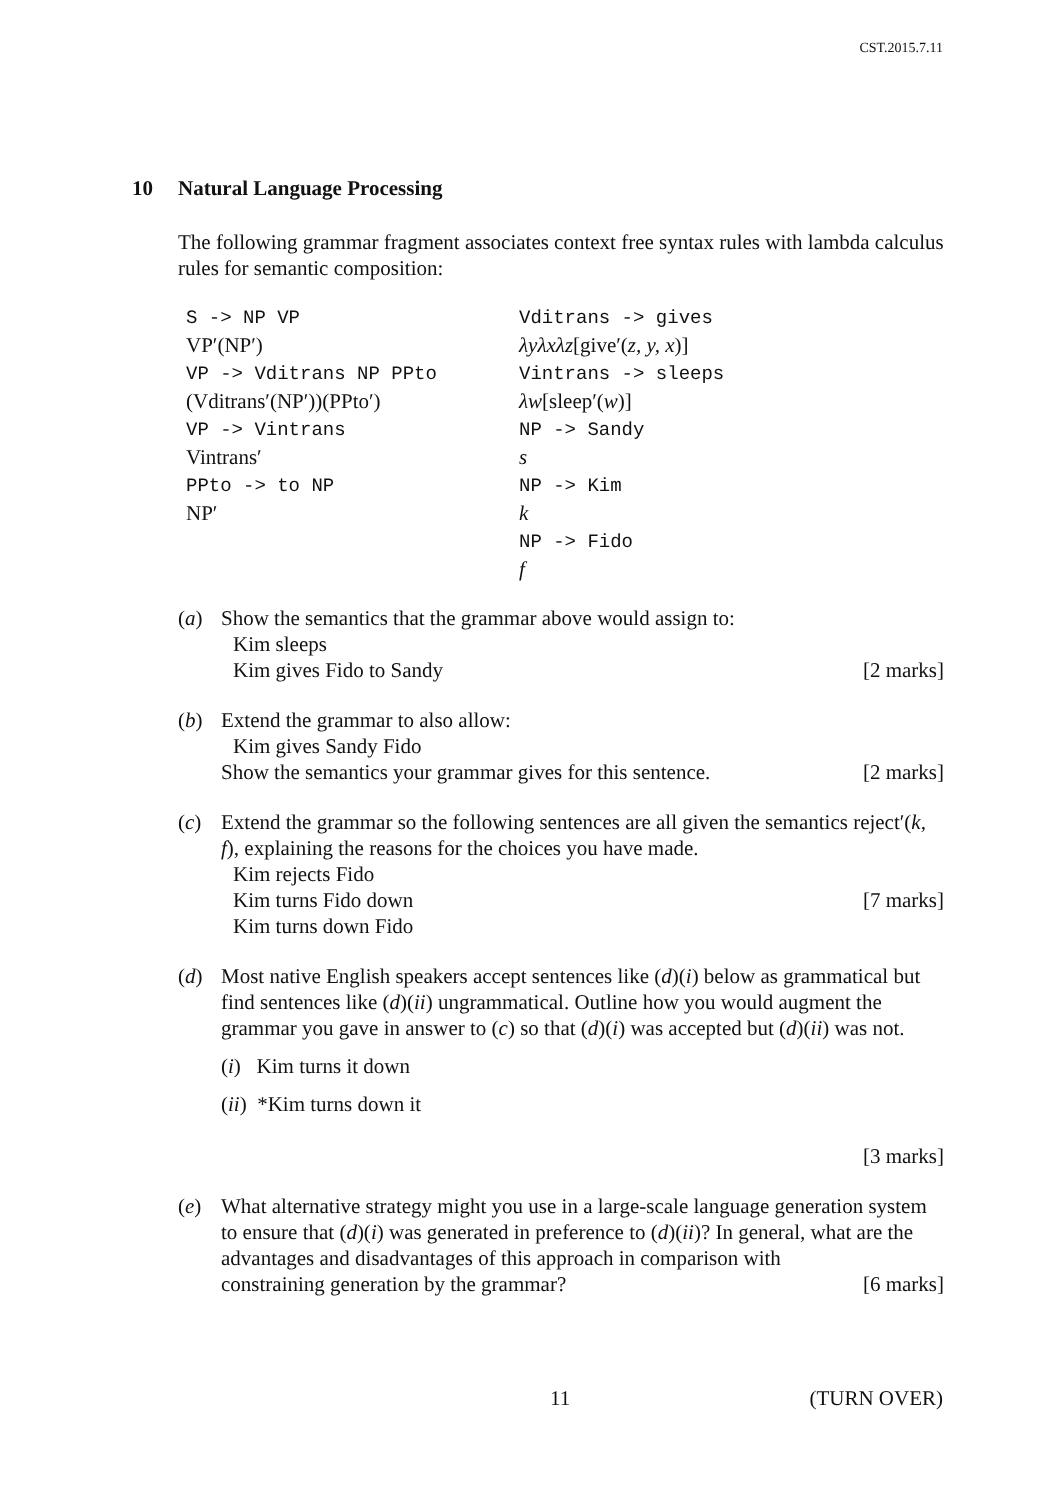CST.2015.7.11
10 Natural Language Processing
The following grammar fragment associates context free syntax rules with lambda calculus rules for semantic composition:
S -> NP VP
VP′(NP′)
VP -> Vditrans NP PPto
(Vditrans′(NP′))(PPto′)
VP -> Vintrans
Vintrans′
PPto -> to NP
NP′
Vditrans -> gives
λyλxλz[give′(z, y, x)]
Vintrans -> sleeps
λw[sleep′(w)]
NP -> Sandy
s
NP -> Kim
k
NP -> Fido
f
(a) Show the semantics that the grammar above would assign to:
Kim sleeps
Kim gives Fido to Sandy
[2 marks]
(b) Extend the grammar to also allow:
Kim gives Sandy Fido
Show the semantics your grammar gives for this sentence.
[2 marks]
(c) Extend the grammar so the following sentences are all given the semantics reject′(k, f), explaining the reasons for the choices you have made.
Kim rejects Fido
Kim turns Fido down
Kim turns down Fido
[7 marks]
(d) Most native English speakers accept sentences like (d)(i) below as grammatical but find sentences like (d)(ii) ungrammatical. Outline how you would augment the grammar you gave in answer to (c) so that (d)(i) was accepted but (d)(ii) was not.
(i) Kim turns it down
(ii) *Kim turns down it
[3 marks]
(e) What alternative strategy might you use in a large-scale language generation system to ensure that (d)(i) was generated in preference to (d)(ii)? In general, what are the advantages and disadvantages of this approach in comparison with
constraining generation by the grammar? [6 marks]
11 (TURN OVER)